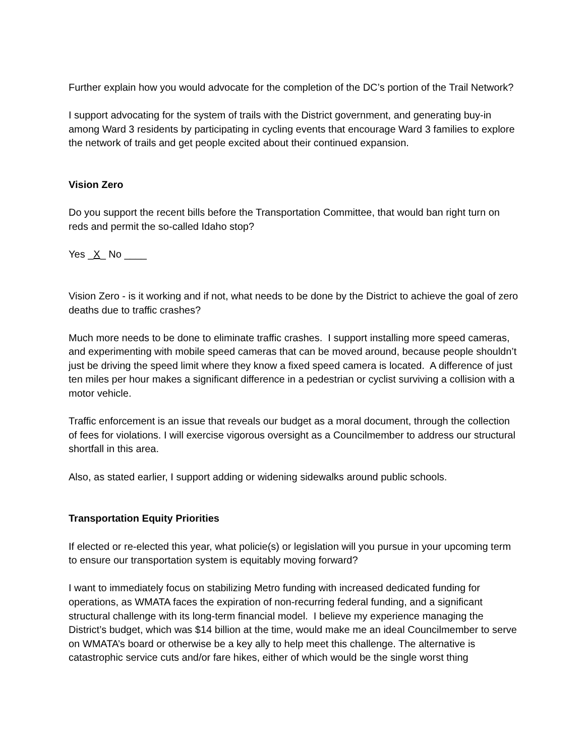Further explain how you would advocate for the completion of the DC’s portion of the Trail Network?
I support advocating for the system of trails with the District government, and generating buy-in among Ward 3 residents by participating in cycling events that encourage Ward 3 families to explore the network of trails and get people excited about their continued expansion.
Vision Zero
Do you support the recent bills before the Transportation Committee, that would ban right turn on reds and permit the so-called Idaho stop?
Yes _X_ No ____
Vision Zero - is it working and if not, what needs to be done by the District to achieve the goal of zero deaths due to traffic crashes?
Much more needs to be done to eliminate traffic crashes. I support installing more speed cameras, and experimenting with mobile speed cameras that can be moved around, because people shouldn’t just be driving the speed limit where they know a fixed speed camera is located. A difference of just ten miles per hour makes a significant difference in a pedestrian or cyclist surviving a collision with a motor vehicle.
Traffic enforcement is an issue that reveals our budget as a moral document, through the collection of fees for violations. I will exercise vigorous oversight as a Councilmember to address our structural shortfall in this area.
Also, as stated earlier, I support adding or widening sidewalks around public schools.
Transportation Equity Priorities
If elected or re-elected this year, what policie(s) or legislation will you pursue in your upcoming term to ensure our transportation system is equitably moving forward?
I want to immediately focus on stabilizing Metro funding with increased dedicated funding for operations, as WMATA faces the expiration of non-recurring federal funding, and a significant structural challenge with its long-term financial model. I believe my experience managing the District’s budget, which was $14 billion at the time, would make me an ideal Councilmember to serve on WMATA’s board or otherwise be a key ally to help meet this challenge. The alternative is catastrophic service cuts and/or fare hikes, either of which would be the single worst thing